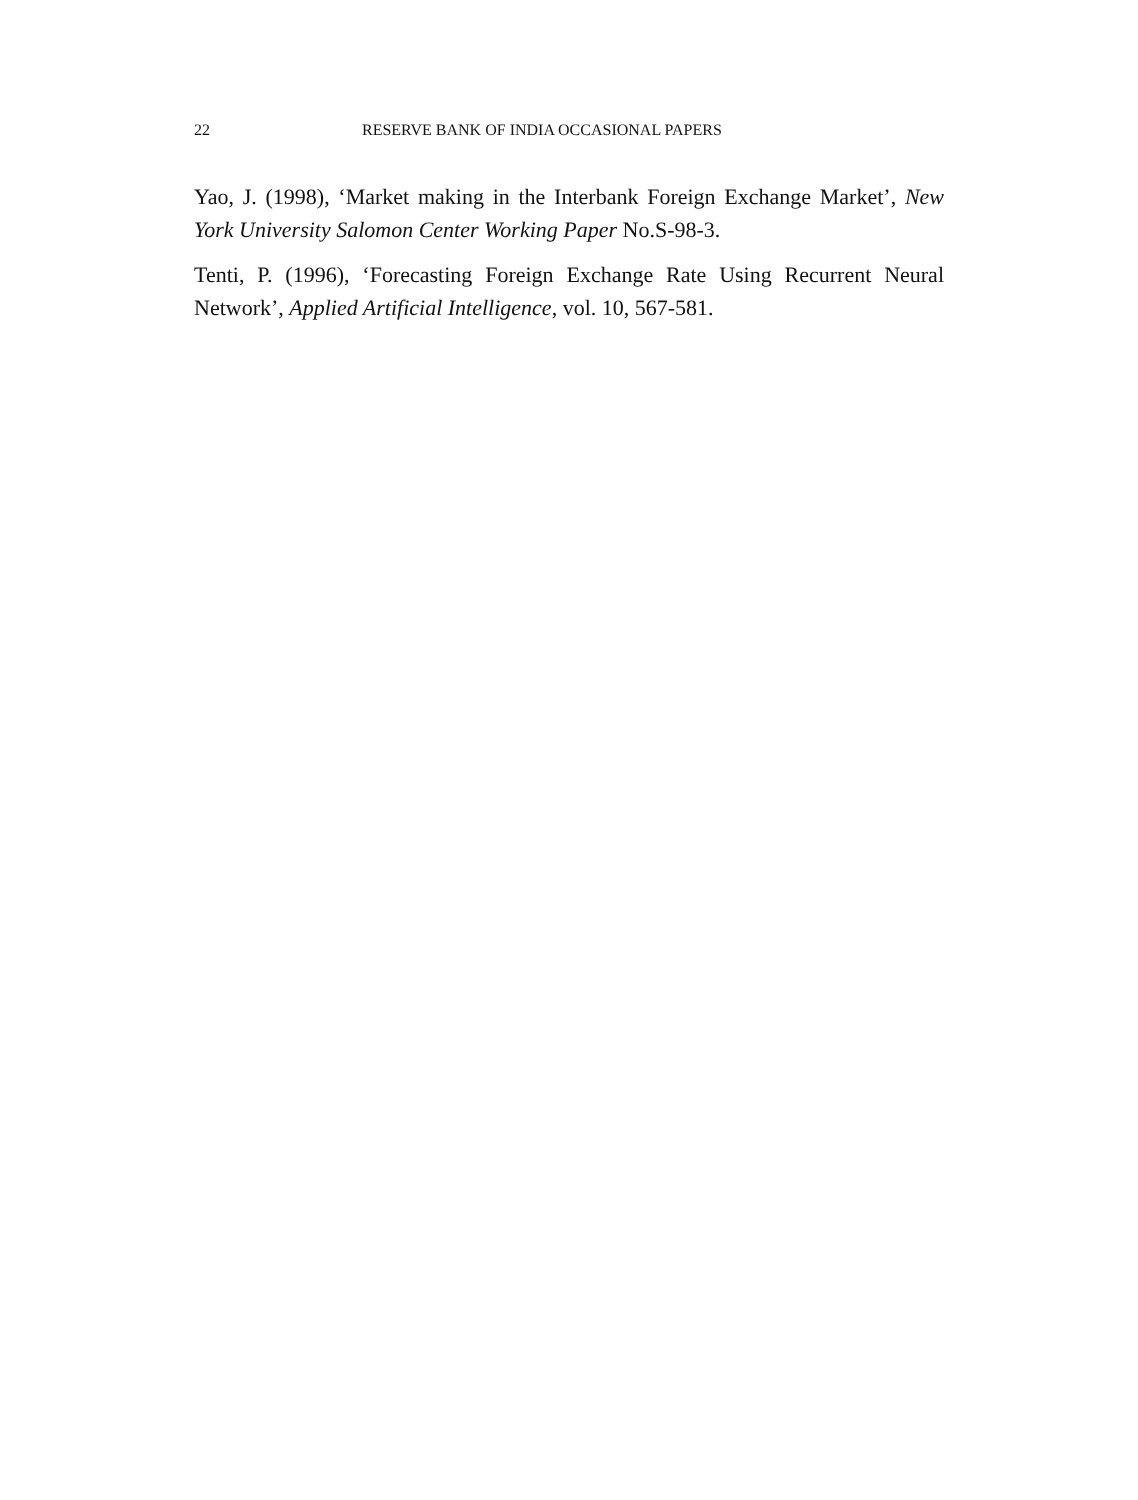22 RESERVE BANK OF INDIA OCCASIONAL PAPERS
Yao, J. (1998), ‘Market making in the Interbank Foreign Exchange Market’, New York University Salomon Center Working Paper No.S-98-3.
Tenti, P. (1996), ‘Forecasting Foreign Exchange Rate Using Recurrent Neural Network’, Applied Artificial Intelligence, vol. 10, 567-581.